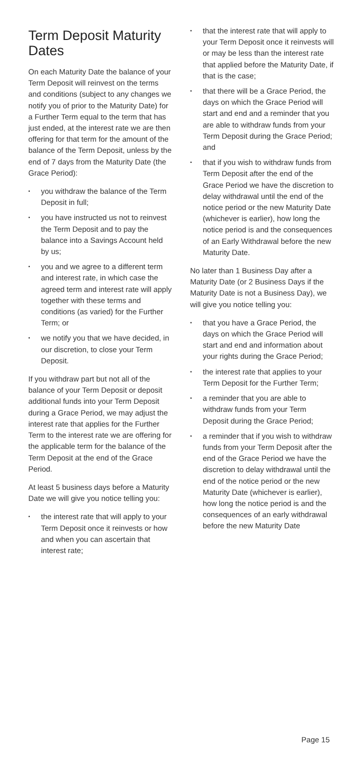Term Deposit Maturity Dates
On each Maturity Date the balance of your Term Deposit will reinvest on the terms and conditions (subject to any changes we notify you of prior to the Maturity Date) for a Further Term equal to the term that has just ended, at the interest rate we are then offering for that term for the amount of the balance of the Term Deposit, unless by the end of 7 days from the Maturity Date (the Grace Period):
• you withdraw the balance of the Term Deposit in full;
• you have instructed us not to reinvest the Term Deposit and to pay the balance into a Savings Account held by us;
• you and we agree to a different term and interest rate, in which case the agreed term and interest rate will apply together with these terms and conditions (as varied) for the Further Term; or
• we notify you that we have decided, in our discretion, to close your Term Deposit.
If you withdraw part but not all of the balance of your Term Deposit or deposit additional funds into your Term Deposit during a Grace Period, we may adjust the interest rate that applies for the Further Term to the interest rate we are offering for the applicable term for the balance of the Term Deposit at the end of the Grace Period.
At least 5 business days before a Maturity Date we will give you notice telling you:
• the interest rate that will apply to your Term Deposit once it reinvests or how and when you can ascertain that interest rate;
• that the interest rate that will apply to your Term Deposit once it reinvests will or may be less than the interest rate that applied before the Maturity Date, if that is the case;
• that there will be a Grace Period, the days on which the Grace Period will start and end and a reminder that you are able to withdraw funds from your Term Deposit during the Grace Period; and
• that if you wish to withdraw funds from Term Deposit after the end of the Grace Period we have the discretion to delay withdrawal until the end of the notice period or the new Maturity Date (whichever is earlier), how long the notice period is and the consequences of an Early Withdrawal before the new Maturity Date.
No later than 1 Business Day after a Maturity Date (or 2 Business Days if the Maturity Date is not a Business Day), we will give you notice telling you:
• that you have a Grace Period, the days on which the Grace Period will start and end and information about your rights during the Grace Period;
• the interest rate that applies to your Term Deposit for the Further Term;
• a reminder that you are able to withdraw funds from your Term Deposit during the Grace Period;
• a reminder that if you wish to withdraw funds from your Term Deposit after the end of the Grace Period we have the discretion to delay withdrawal until the end of the notice period or the new Maturity Date (whichever is earlier), how long the notice period is and the consequences of an early withdrawal before the new Maturity Date
Page 15